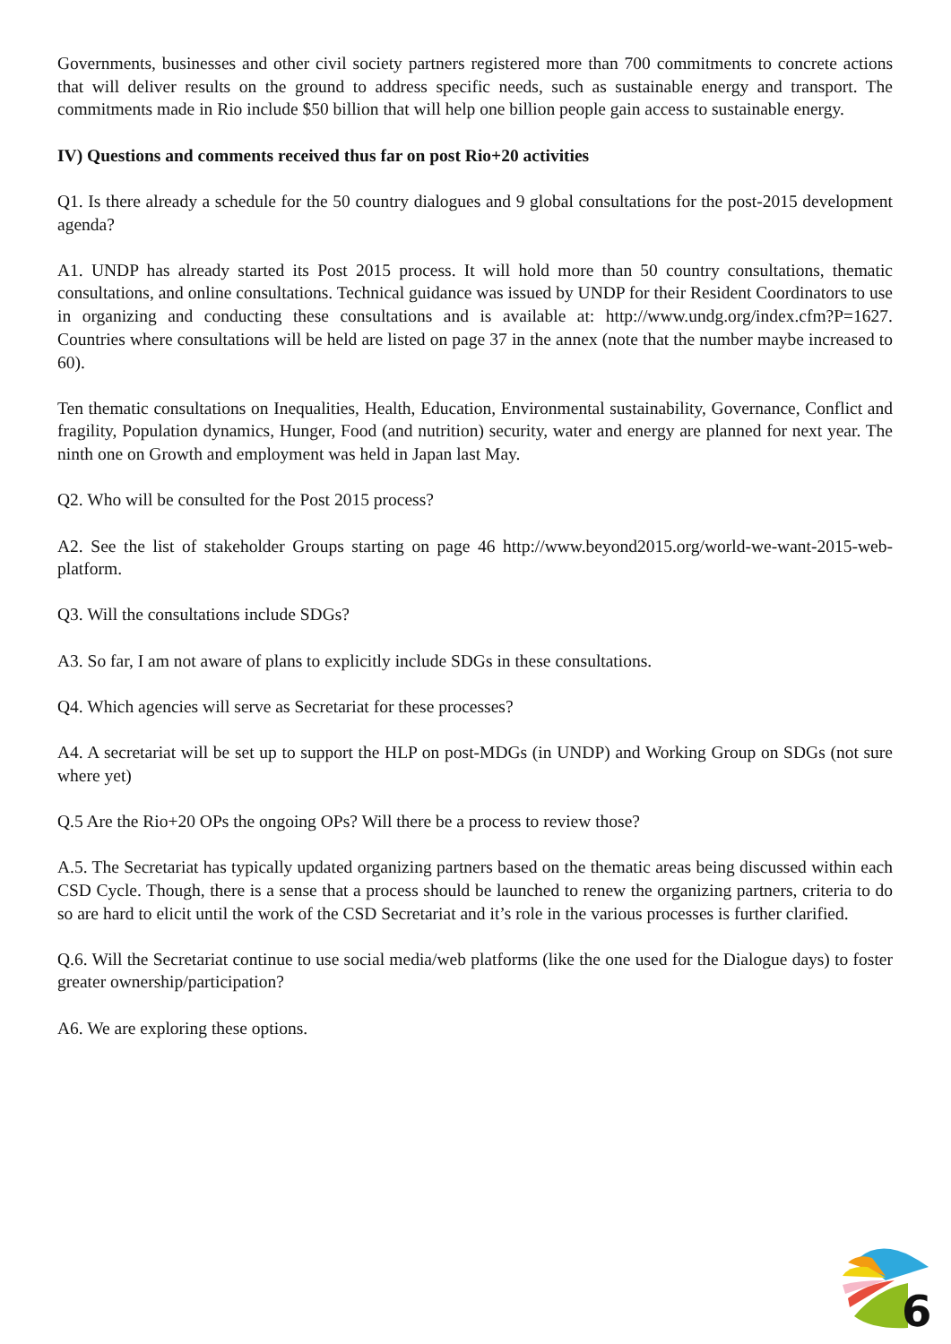Governments, businesses and other civil society partners registered more than 700 commitments to concrete actions that will deliver results on the ground to address specific needs, such as sustainable energy and transport. The commitments made in Rio include $50 billion that will help one billion people gain access to sustainable energy.
IV) Questions and comments received thus far on post Rio+20 activities
Q1. Is there already a schedule for the 50 country dialogues and 9 global consultations for the post-2015 development agenda?
A1. UNDP has already started its Post 2015 process. It will hold more than 50 country consultations, thematic consultations, and online consultations. Technical guidance was issued by UNDP for their Resident Coordinators to use in organizing and conducting these consultations and is available at: http://www.undg.org/index.cfm?P=1627. Countries where consultations will be held are listed on page 37 in the annex (note that the number maybe increased to 60).
Ten thematic consultations on Inequalities, Health, Education, Environmental sustainability, Governance, Conflict and fragility, Population dynamics, Hunger, Food (and nutrition) security, water and energy are planned for next year. The ninth one on Growth and employment was held in Japan last May.
Q2. Who will be consulted for the Post 2015 process?
A2. See the list of stakeholder Groups starting on page 46 http://www.beyond2015.org/world-we-want-2015-web-platform.
Q3. Will the consultations include SDGs?
A3. So far, I am not aware of plans to explicitly include SDGs in these consultations.
Q4. Which agencies will serve as Secretariat for these processes?
A4. A secretariat will be set up to support the HLP on post-MDGs (in UNDP) and Working Group on SDGs (not sure where yet)
Q.5 Are the Rio+20 OPs the ongoing OPs? Will there be a process to review those?
A.5. The Secretariat has typically updated organizing partners based on the thematic areas being discussed within each CSD Cycle. Though, there is a sense that a process should be launched to renew the organizing partners, criteria to do so are hard to elicit until the work of the CSD Secretariat and it’s role in the various processes is further clarified.
Q.6. Will the Secretariat continue to use social media/web platforms (like the one used for the Dialogue days) to foster greater ownership/participation?
A6. We are exploring these options.
6